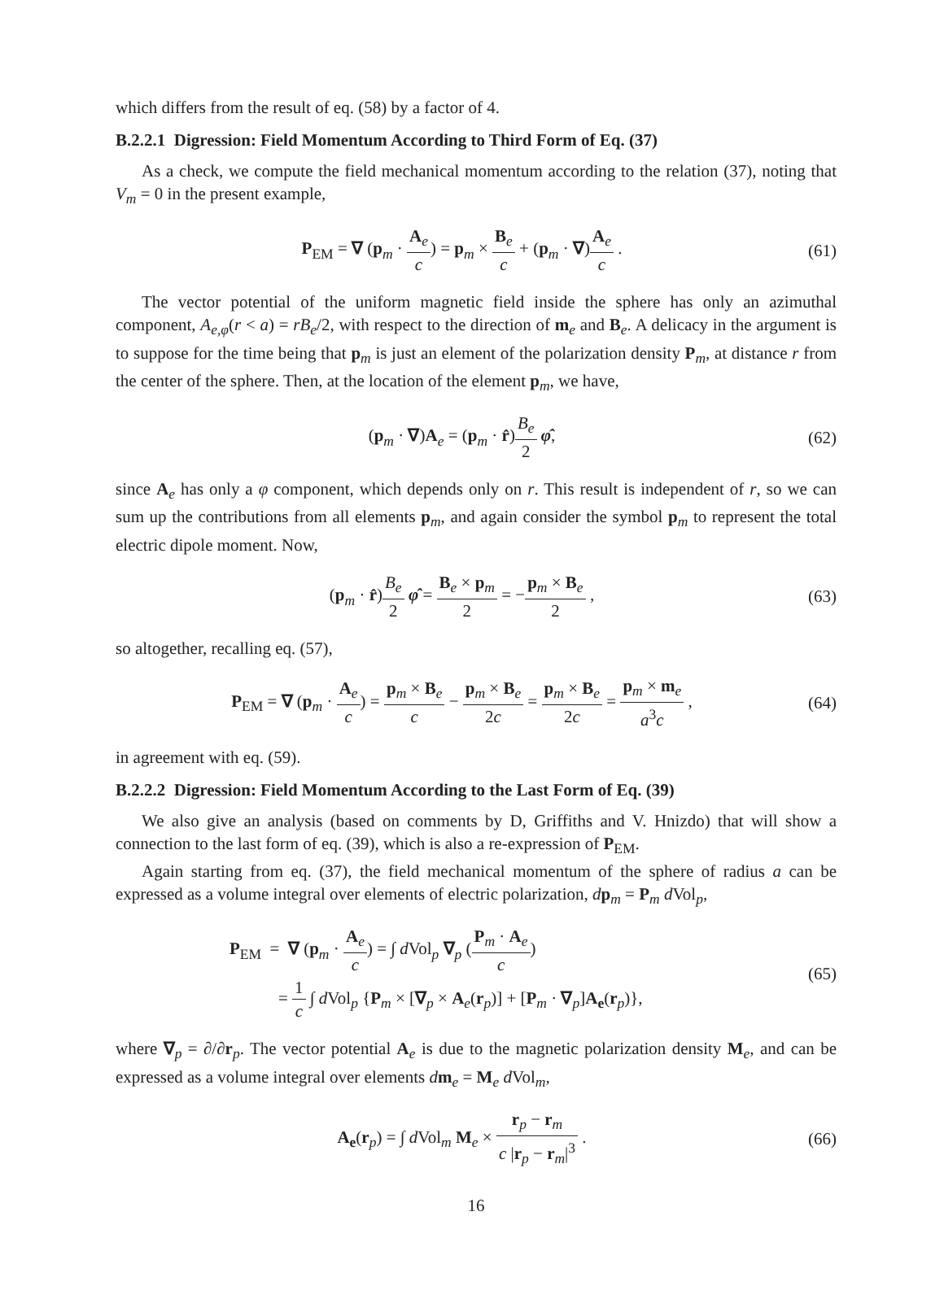which differs from the result of eq. (58) by a factor of 4.
B.2.2.1 Digression: Field Momentum According to Third Form of Eq. (37)
As a check, we compute the field mechanical momentum according to the relation (37), noting that V<sub>m</sub> = 0 in the present example,
P<sub>EM</sub> = ∇ (p<sub>m</sub> · A<sub>e</sub> c) = p<sub>m</sub> × B<sub>e</sub> c + (p<sub>m</sub> · ∇)A<sub>e</sub> c .
(61)
The vector potential of the uniform magnetic field inside the sphere has only an azimuthal component, A<sub>e,φ</sub>(r < a) = rB<sub>e</sub>/2, with respect to the direction of m<sub>e</sub> and B<sub>e</sub>. A delicacy in the argument is to suppose for the time being that p<sub>m</sub> is just an element of the polarization density P<sub>m</sub>, at distance r from the center of the sphere. Then, at the location of the element p<sub>m</sub>, we have,
(p<sub>m</sub> · ∇)A<sub>e</sub> = (p<sub>m</sub> · r̂)B<sub>e</sub> 2 φ̂, (62)
since A<sub>e</sub> has only a φ component, which depends only on r. This result is independent of r, so we can sum up the contributions from all elements p<sub>m</sub>, and again consider the symbol p<sub>m</sub> to represent the total electric dipole moment. Now,
(p<sub>m</sub> · r̂)B<sub>e</sub> 2 φ̂ = B<sub>e</sub> × p<sub>m</sub> 2 = −p<sub>m</sub> × B<sub>e</sub> 2 ,
(63)
so altogether, recalling eq. (57),
P<sub>EM</sub> = ∇ (p<sub>m</sub> · A<sub>e</sub> c) = p<sub>m</sub> × B<sub>e</sub> c − p<sub>m</sub> × B<sub>e</sub> 2c = p<sub>m</sub> × B<sub>e</sub> 2c = p<sub>m</sub> × m<sub>e</sub> a<sup>3</sup>c ,
(64)
in agreement with eq. (59).
B.2.2.2 Digression: Field Momentum According to the Last Form of Eq. (39)
We also give an analysis (based on comments by D, Griffiths and V. Hnizdo) that will show a connection to the last form of eq. (39), which is also a re-expression of P<sub>EM</sub>.
Again starting from eq. (37), the field mechanical momentum of the sphere of radius a can be expressed as a volume integral over elements of electric polarization, dp<sub>m</sub> = P<sub>m</sub> d Vol<sub>p</sub>,
P<sub>EM</sub> = ∇ (p<sub>m</sub> · A<sub>e</sub> c) = ∫ d Vol<sub>p</sub> ∇<sub>p</sub> (P<sub>m</sub> · A<sub>e</sub> c)
= 1 c ∫ d Vol<sub>p</sub> {P<sub>m</sub> × [∇<sub>p</sub> × A<sub>e</sub>(r<sub>p</sub>)] + [P<sub>m</sub> · ∇<sub>p</sub>]A<sub>e</sub>(r<sub>p</sub>)},
(65)
where ∇<sub>p</sub> = ∂/∂r<sub>p</sub>. The vector potential A<sub>e</sub> is due to the magnetic polarization density M<sub>e</sub>, and can be expressed as a volume integral over elements dm<sub>e</sub> = M<sub>e</sub> d Vol<sub>m</sub>,
A<sub>e</sub>(r<sub>p</sub>) = ∫ d Vol<sub>m</sub> M<sub>e</sub> × r<sub>p</sub> − r<sub>m</sub> c |r<sub>p</sub> − r<sub>m</sub>|<sup>3</sup> .
(66)
16